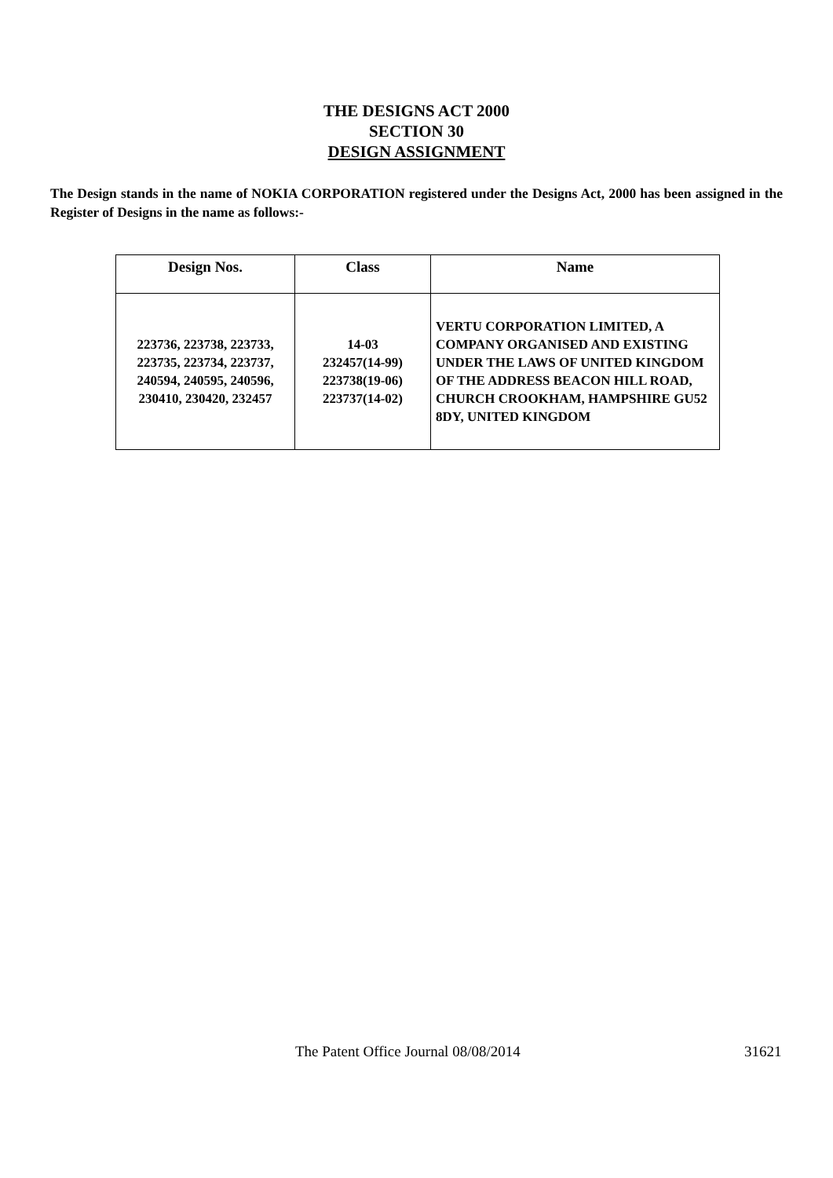THE DESIGNS ACT 2000
SECTION 30
DESIGN ASSIGNMENT
The Design stands in the name of NOKIA CORPORATION registered under the Designs Act, 2000 has been assigned in the Register of Designs in the name as follows:-
| Design Nos. | Class | Name |
| --- | --- | --- |
| 223736, 223738, 223733, 223735, 223734, 223737, 240594, 240595, 240596, 230410, 230420, 232457 | 14-03 232457(14-99) 223738(19-06) 223737(14-02) | VERTU CORPORATION LIMITED, A COMPANY ORGANISED AND EXISTING UNDER THE LAWS OF UNITED KINGDOM OF THE ADDRESS BEACON HILL ROAD, CHURCH CROOKHAM, HAMPSHIRE GU52 8DY, UNITED KINGDOM |
The Patent Office Journal 08/08/2014 31621